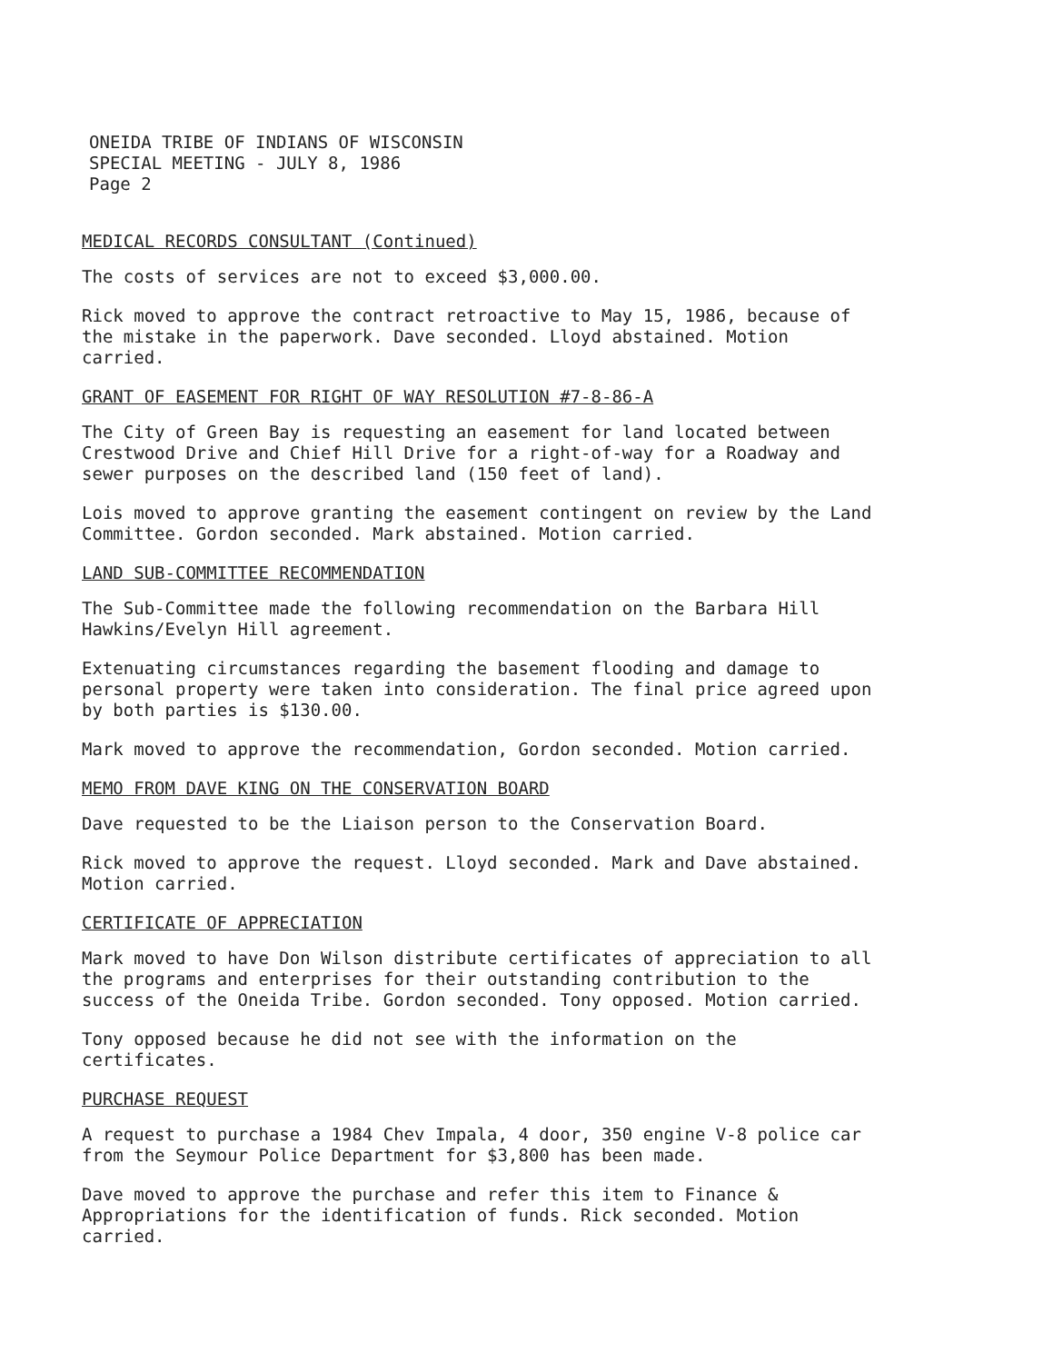ONEIDA TRIBE OF INDIANS OF WISCONSIN
SPECIAL MEETING - JULY 8, 1986
Page 2
MEDICAL RECORDS CONSULTANT (Continued)
The costs of services are not to exceed $3,000.00.
Rick moved to approve the contract retroactive to May 15, 1986, because of the mistake in the paperwork. Dave seconded. Lloyd abstained. Motion carried.
GRANT OF EASEMENT FOR RIGHT OF WAY RESOLUTION #7-8-86-A
The City of Green Bay is requesting an easement for land located between Crestwood Drive and Chief Hill Drive for a right-of-way for a Roadway and sewer purposes on the described land (150 feet of land).
Lois moved to approve granting the easement contingent on review by the Land Committee. Gordon seconded. Mark abstained. Motion carried.
LAND SUB-COMMITTEE RECOMMENDATION
The Sub-Committee made the following recommendation on the Barbara Hill Hawkins/Evelyn Hill agreement.
Extenuating circumstances regarding the basement flooding and damage to personal property were taken into consideration. The final price agreed upon by both parties is $130.00.
Mark moved to approve the recommendation, Gordon seconded. Motion carried.
MEMO FROM DAVE KING ON THE CONSERVATION BOARD
Dave requested to be the Liaison person to the Conservation Board.
Rick moved to approve the request. Lloyd seconded. Mark and Dave abstained. Motion carried.
CERTIFICATE OF APPRECIATION
Mark moved to have Don Wilson distribute certificates of appreciation to all the programs and enterprises for their outstanding contribution to the success of the Oneida Tribe. Gordon seconded. Tony opposed. Motion carried.
Tony opposed because he did not see with the information on the certificates.
PURCHASE REQUEST
A request to purchase a 1984 Chev Impala, 4 door, 350 engine V-8 police car from the Seymour Police Department for $3,800 has been made.
Dave moved to approve the purchase and refer this item to Finance & Appropriations for the identification of funds. Rick seconded. Motion carried.